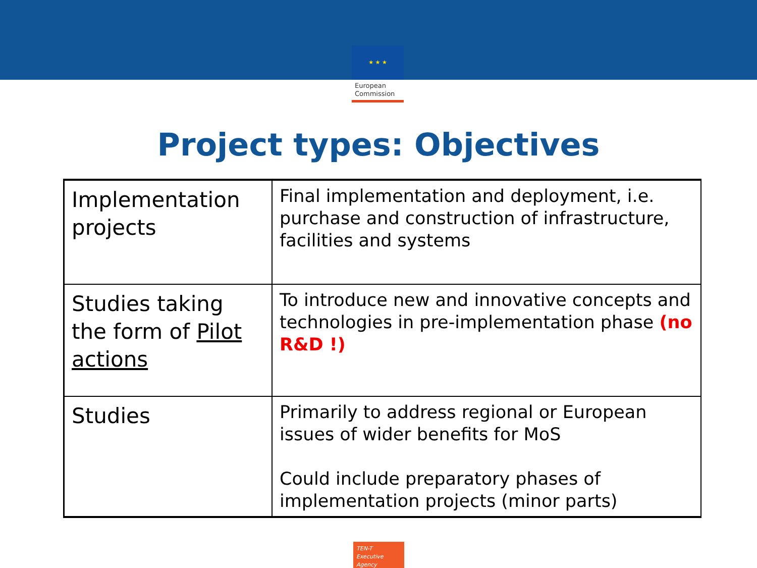★ ★ ★
European
Commission
Project types: Objectives
| Implementation projects | Final implementation and deployment, i.e. purchase and construction of infrastructure, facilities and systems |
| Studies taking the form of Pilot actions | To introduce new and innovative concepts and technologies in pre-implementation phase (no R&D !) |
| Studies | Primarily to address regional or European issues of wider benefits for MoS Could include preparatory phases of implementation projects (minor parts) |
TEN-T
Executive Agency